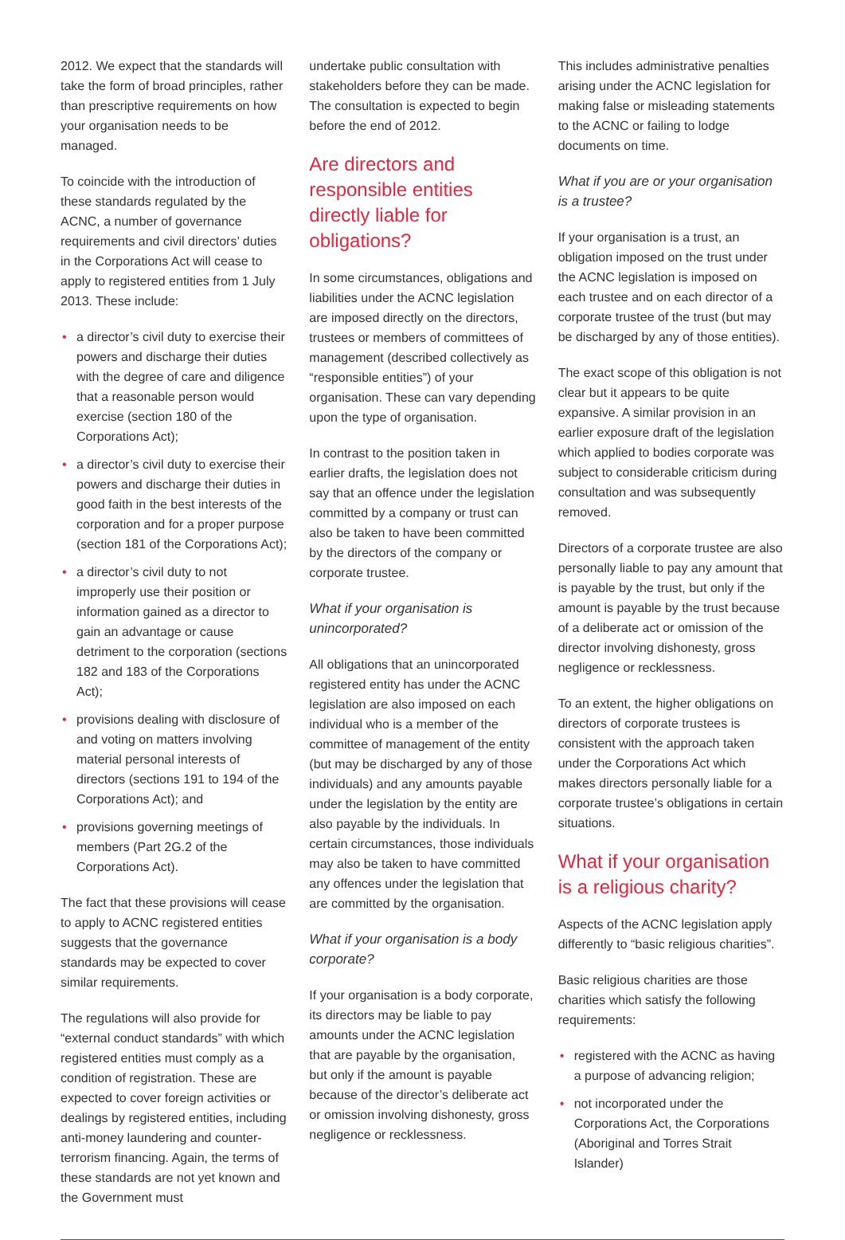2012. We expect that the standards will take the form of broad principles, rather than prescriptive requirements on how your organisation needs to be managed.
To coincide with the introduction of these standards regulated by the ACNC, a number of governance requirements and civil directors’ duties in the Corporations Act will cease to apply to registered entities from 1 July 2013. These include:
• a director’s civil duty to exercise their powers and discharge their duties with the degree of care and diligence that a reasonable person would exercise (section 180 of the Corporations Act);
• a director’s civil duty to exercise their powers and discharge their duties in good faith in the best interests of the corporation and for a proper purpose (section 181 of the Corporations Act);
• a director’s civil duty to not improperly use their position or information gained as a director to gain an advantage or cause detriment to the corporation (sections 182 and 183 of the Corporations Act);
• provisions dealing with disclosure of and voting on matters involving material personal interests of directors (sections 191 to 194 of the Corporations Act); and
• provisions governing meetings of members (Part 2G.2 of the Corporations Act).
The fact that these provisions will cease to apply to ACNC registered entities suggests that the governance standards may be expected to cover similar requirements.
The regulations will also provide for “external conduct standards” with which registered entities must comply as a condition of registration. These are expected to cover foreign activities or dealings by registered entities, including anti-money laundering and counter-terrorism financing. Again, the terms of these standards are not yet known and the Government must
undertake public consultation with stakeholders before they can be made. The consultation is expected to begin before the end of 2012.
Are directors and responsible entities directly liable for obligations?
In some circumstances, obligations and liabilities under the ACNC legislation are imposed directly on the directors, trustees or members of committees of management (described collectively as “responsible entities”) of your organisation. These can vary depending upon the type of organisation.
In contrast to the position taken in earlier drafts, the legislation does not say that an offence under the legislation committed by a company or trust can also be taken to have been committed by the directors of the company or corporate trustee.
What if your organisation is unincorporated?
All obligations that an unincorporated registered entity has under the ACNC legislation are also imposed on each individual who is a member of the committee of management of the entity (but may be discharged by any of those individuals) and any amounts payable under the legislation by the entity are also payable by the individuals. In certain circumstances, those individuals may also be taken to have committed any offences under the legislation that are committed by the organisation.
What if your organisation is a body corporate?
If your organisation is a body corporate, its directors may be liable to pay amounts under the ACNC legislation that are payable by the organisation, but only if the amount is payable because of the director’s deliberate act or omission involving dishonesty, gross negligence or recklessness.
This includes administrative penalties arising under the ACNC legislation for making false or misleading statements to the ACNC or failing to lodge documents on time.
What if you are or your organisation is a trustee?
If your organisation is a trust, an obligation imposed on the trust under the ACNC legislation is imposed on each trustee and on each director of a corporate trustee of the trust (but may be discharged by any of those entities).
The exact scope of this obligation is not clear but it appears to be quite expansive. A similar provision in an earlier exposure draft of the legislation which applied to bodies corporate was subject to considerable criticism during consultation and was subsequently removed.
Directors of a corporate trustee are also personally liable to pay any amount that is payable by the trust, but only if the amount is payable by the trust because of a deliberate act or omission of the director involving dishonesty, gross negligence or recklessness.
To an extent, the higher obligations on directors of corporate trustees is consistent with the approach taken under the Corporations Act which makes directors personally liable for a corporate trustee’s obligations in certain situations.
What if your organisation is a religious charity?
Aspects of the ACNC legislation apply differently to “basic religious charities”.
Basic religious charities are those charities which satisfy the following requirements:
• registered with the ACNC as having a purpose of advancing religion;
• not incorporated under the Corporations Act, the Corporations (Aboriginal and Torres Strait Islander)